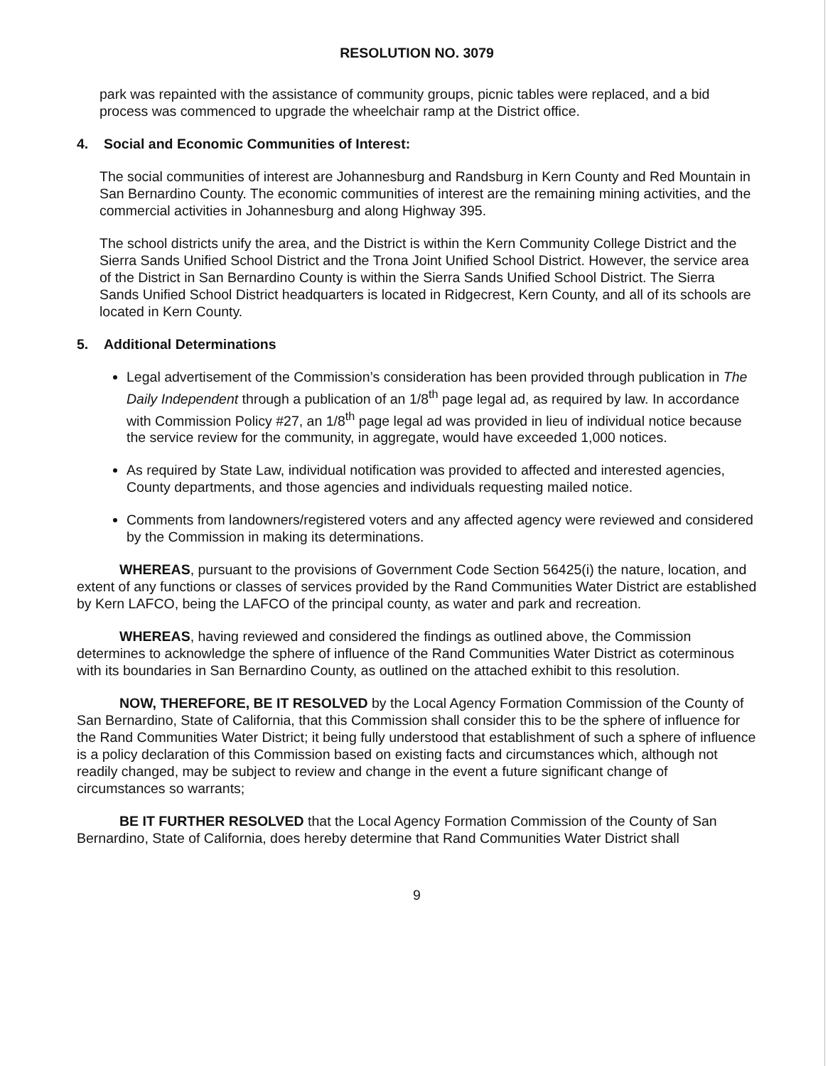RESOLUTION NO. 3079
park was repainted with the assistance of community groups, picnic tables were replaced, and a bid process was commenced to upgrade the wheelchair ramp at the District office.
4. Social and Economic Communities of Interest:
The social communities of interest are Johannesburg and Randsburg in Kern County and Red Mountain in San Bernardino County. The economic communities of interest are the remaining mining activities, and the commercial activities in Johannesburg and along Highway 395.
The school districts unify the area, and the District is within the Kern Community College District and the Sierra Sands Unified School District and the Trona Joint Unified School District. However, the service area of the District in San Bernardino County is within the Sierra Sands Unified School District. The Sierra Sands Unified School District headquarters is located in Ridgecrest, Kern County, and all of its schools are located in Kern County.
5. Additional Determinations
Legal advertisement of the Commission’s consideration has been provided through publication in The Daily Independent through a publication of an 1/8<sup>th</sup> page legal ad, as required by law. In accordance with Commission Policy #27, an 1/8<sup>th</sup> page legal ad was provided in lieu of individual notice because the service review for the community, in aggregate, would have exceeded 1,000 notices.
As required by State Law, individual notification was provided to affected and interested agencies, County departments, and those agencies and individuals requesting mailed notice.
Comments from landowners/registered voters and any affected agency were reviewed and considered by the Commission in making its determinations.
WHEREAS, pursuant to the provisions of Government Code Section 56425(i) the nature, location, and extent of any functions or classes of services provided by the Rand Communities Water District are established by Kern LAFCO, being the LAFCO of the principal county, as water and park and recreation.
WHEREAS, having reviewed and considered the findings as outlined above, the Commission determines to acknowledge the sphere of influence of the Rand Communities Water District as coterminous with its boundaries in San Bernardino County, as outlined on the attached exhibit to this resolution.
NOW, THEREFORE, BE IT RESOLVED by the Local Agency Formation Commission of the County of San Bernardino, State of California, that this Commission shall consider this to be the sphere of influence for the Rand Communities Water District; it being fully understood that establishment of such a sphere of influence is a policy declaration of this Commission based on existing facts and circumstances which, although not readily changed, may be subject to review and change in the event a future significant change of circumstances so warrants;
BE IT FURTHER RESOLVED that the Local Agency Formation Commission of the County of San Bernardino, State of California, does hereby determine that Rand Communities Water District shall
9